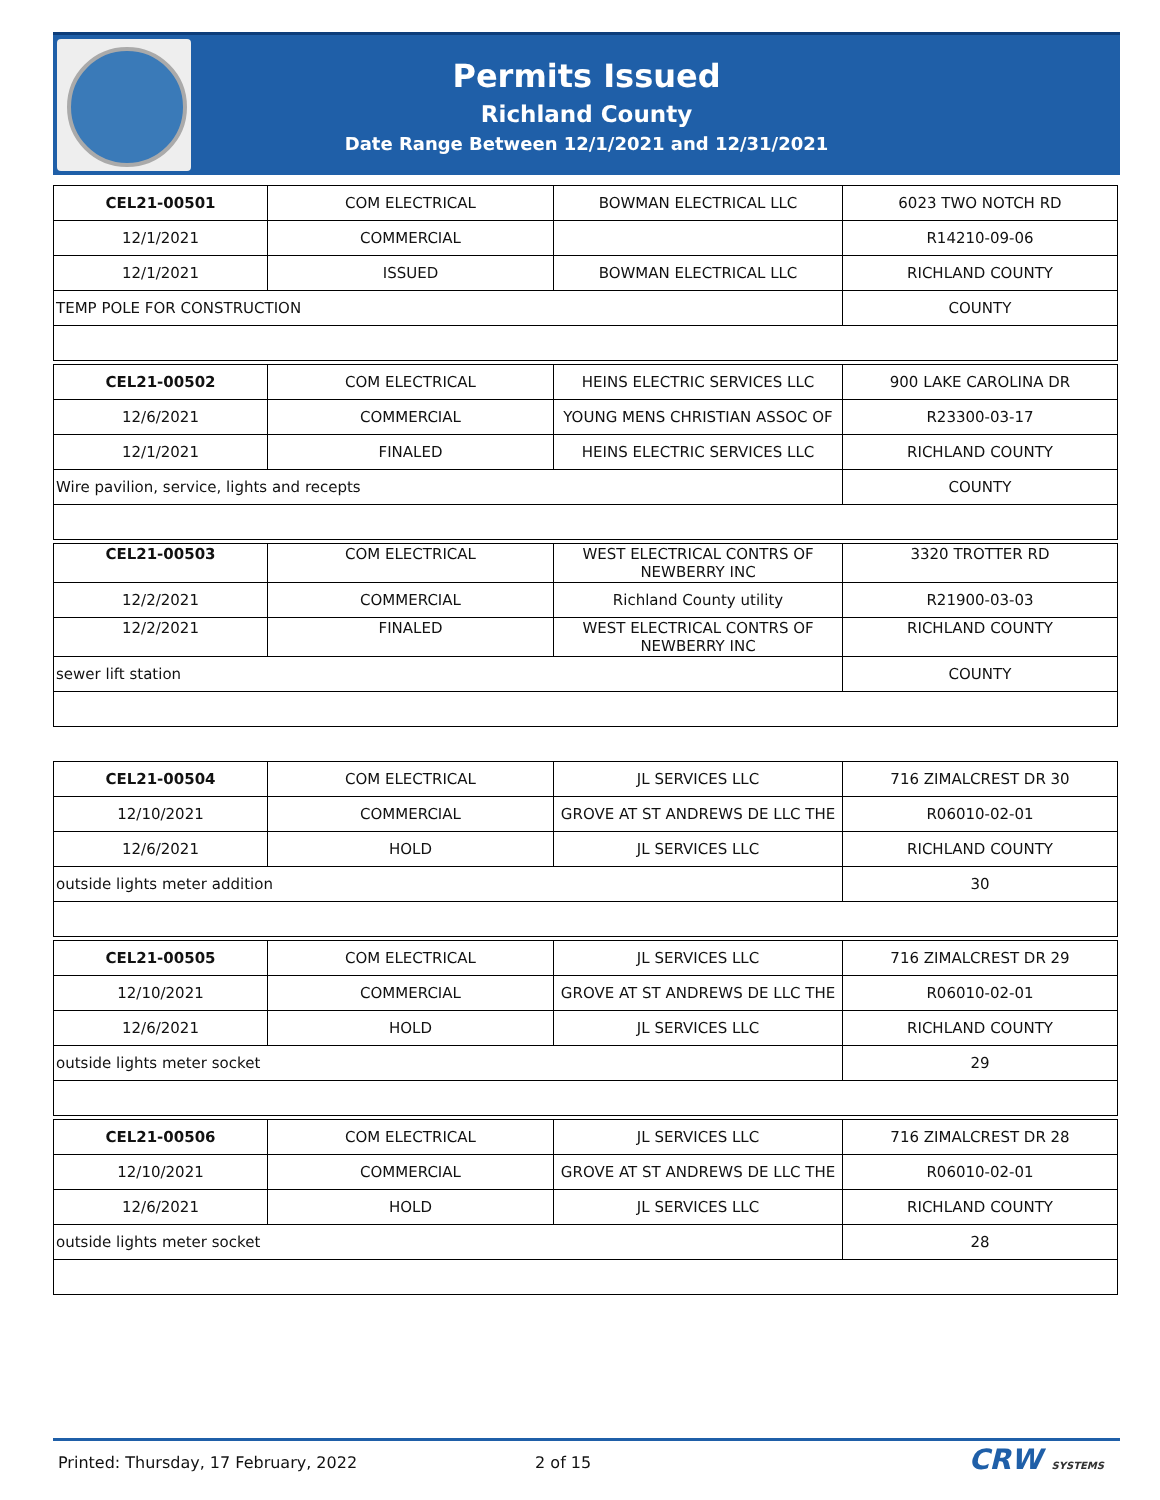Permits Issued
Richland County
Date Range Between 12/1/2021 and 12/31/2021
| CEL21-00501 | COM ELECTRICAL | BOWMAN ELECTRICAL LLC | 6023 TWO NOTCH RD |
| 12/1/2021 | COMMERCIAL | | R14210-09-06 |
| 12/1/2021 | ISSUED | BOWMAN ELECTRICAL LLC | RICHLAND COUNTY |
| TEMP POLE FOR CONSTRUCTION | | | COUNTY |
| CEL21-00502 | COM ELECTRICAL | HEINS ELECTRIC SERVICES LLC | 900 LAKE CAROLINA DR |
| 12/6/2021 | COMMERCIAL | YOUNG MENS CHRISTIAN ASSOC OF | R23300-03-17 |
| 12/1/2021 | FINALED | HEINS ELECTRIC SERVICES LLC | RICHLAND COUNTY |
| Wire pavilion, service, lights and recepts | | | COUNTY |
| CEL21-00503 | COM ELECTRICAL | WEST ELECTRICAL CONTRS OF NEWBERRY INC | 3320 TROTTER RD |
| 12/2/2021 | COMMERCIAL | Richland County utility | R21900-03-03 |
| 12/2/2021 | FINALED | WEST ELECTRICAL CONTRS OF NEWBERRY INC | RICHLAND COUNTY |
| sewer lift station | | | COUNTY |
| CEL21-00504 | COM ELECTRICAL | JL SERVICES LLC | 716 ZIMALCREST DR 30 |
| 12/10/2021 | COMMERCIAL | GROVE AT ST ANDREWS DE LLC THE | R06010-02-01 |
| 12/6/2021 | HOLD | JL SERVICES LLC | RICHLAND COUNTY |
| outside lights meter addition | | | 30 |
| CEL21-00505 | COM ELECTRICAL | JL SERVICES LLC | 716 ZIMALCREST DR 29 |
| 12/10/2021 | COMMERCIAL | GROVE AT ST ANDREWS DE LLC THE | R06010-02-01 |
| 12/6/2021 | HOLD | JL SERVICES LLC | RICHLAND COUNTY |
| outside lights meter socket | | | 29 |
| CEL21-00506 | COM ELECTRICAL | JL SERVICES LLC | 716 ZIMALCREST DR 28 |
| 12/10/2021 | COMMERCIAL | GROVE AT ST ANDREWS DE LLC THE | R06010-02-01 |
| 12/6/2021 | HOLD | JL SERVICES LLC | RICHLAND COUNTY |
| outside lights meter socket | | | 28 |
Printed: Thursday, 17 February, 2022 2 of 15 CRW SYSTEMS